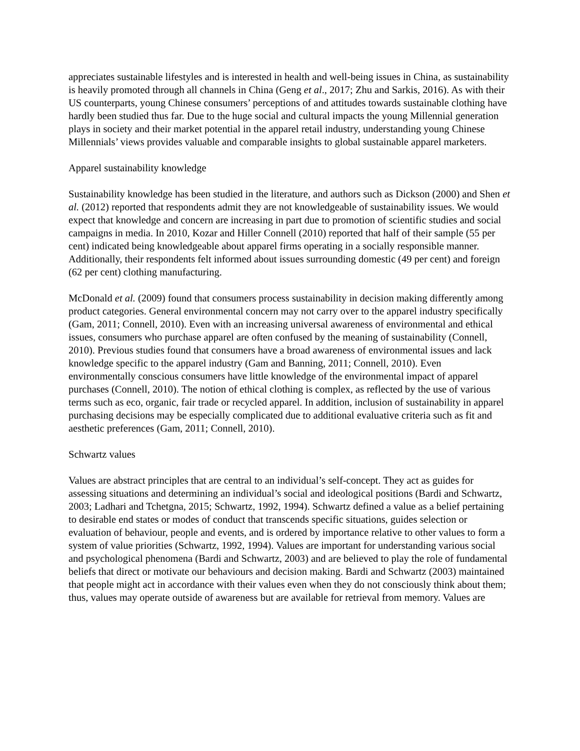appreciates sustainable lifestyles and is interested in health and well-being issues in China, as sustainability is heavily promoted through all channels in China (Geng et al., 2017; Zhu and Sarkis, 2016). As with their US counterparts, young Chinese consumers’ perceptions of and attitudes towards sustainable clothing have hardly been studied thus far. Due to the huge social and cultural impacts the young Millennial generation plays in society and their market potential in the apparel retail industry, understanding young Chinese Millennials’ views provides valuable and comparable insights to global sustainable apparel marketers.
Apparel sustainability knowledge
Sustainability knowledge has been studied in the literature, and authors such as Dickson (2000) and Shen et al. (2012) reported that respondents admit they are not knowledgeable of sustainability issues. We would expect that knowledge and concern are increasing in part due to promotion of scientific studies and social campaigns in media. In 2010, Kozar and Hiller Connell (2010) reported that half of their sample (55 per cent) indicated being knowledgeable about apparel firms operating in a socially responsible manner. Additionally, their respondents felt informed about issues surrounding domestic (49 per cent) and foreign (62 per cent) clothing manufacturing.
McDonald et al. (2009) found that consumers process sustainability in decision making differently among product categories. General environmental concern may not carry over to the apparel industry specifically (Gam, 2011; Connell, 2010). Even with an increasing universal awareness of environmental and ethical issues, consumers who purchase apparel are often confused by the meaning of sustainability (Connell, 2010). Previous studies found that consumers have a broad awareness of environmental issues and lack knowledge specific to the apparel industry (Gam and Banning, 2011; Connell, 2010). Even environmentally conscious consumers have little knowledge of the environmental impact of apparel purchases (Connell, 2010). The notion of ethical clothing is complex, as reflected by the use of various terms such as eco, organic, fair trade or recycled apparel. In addition, inclusion of sustainability in apparel purchasing decisions may be especially complicated due to additional evaluative criteria such as fit and aesthetic preferences (Gam, 2011; Connell, 2010).
Schwartz values
Values are abstract principles that are central to an individual’s self-concept. They act as guides for assessing situations and determining an individual’s social and ideological positions (Bardi and Schwartz, 2003; Ladhari and Tchetgna, 2015; Schwartz, 1992, 1994). Schwartz defined a value as a belief pertaining to desirable end states or modes of conduct that transcends specific situations, guides selection or evaluation of behaviour, people and events, and is ordered by importance relative to other values to form a system of value priorities (Schwartz, 1992, 1994). Values are important for understanding various social and psychological phenomena (Bardi and Schwartz, 2003) and are believed to play the role of fundamental beliefs that direct or motivate our behaviours and decision making. Bardi and Schwartz (2003) maintained that people might act in accordance with their values even when they do not consciously think about them; thus, values may operate outside of awareness but are available for retrieval from memory. Values are